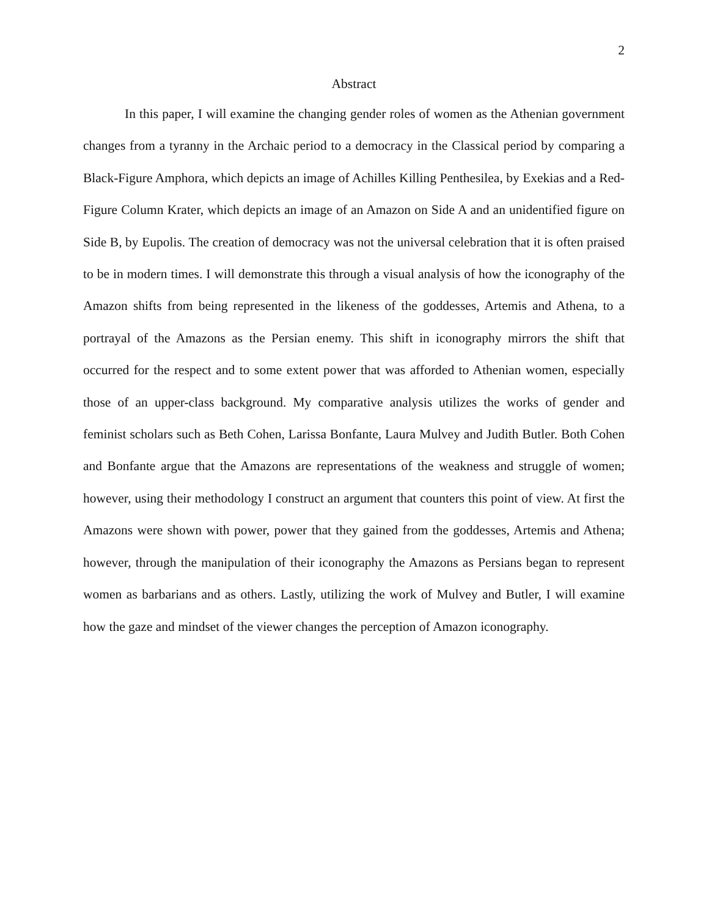2
Abstract
In this paper, I will examine the changing gender roles of women as the Athenian government changes from a tyranny in the Archaic period to a democracy in the Classical period by comparing a Black-Figure Amphora, which depicts an image of Achilles Killing Penthesilea, by Exekias and a Red-Figure Column Krater, which depicts an image of an Amazon on Side A and an unidentified figure on Side B, by Eupolis. The creation of democracy was not the universal celebration that it is often praised to be in modern times. I will demonstrate this through a visual analysis of how the iconography of the Amazon shifts from being represented in the likeness of the goddesses, Artemis and Athena, to a portrayal of the Amazons as the Persian enemy. This shift in iconography mirrors the shift that occurred for the respect and to some extent power that was afforded to Athenian women, especially those of an upper-class background. My comparative analysis utilizes the works of gender and feminist scholars such as Beth Cohen, Larissa Bonfante, Laura Mulvey and Judith Butler. Both Cohen and Bonfante argue that the Amazons are representations of the weakness and struggle of women; however, using their methodology I construct an argument that counters this point of view. At first the Amazons were shown with power, power that they gained from the goddesses, Artemis and Athena; however, through the manipulation of their iconography the Amazons as Persians began to represent women as barbarians and as others. Lastly, utilizing the work of Mulvey and Butler, I will examine how the gaze and mindset of the viewer changes the perception of Amazon iconography.